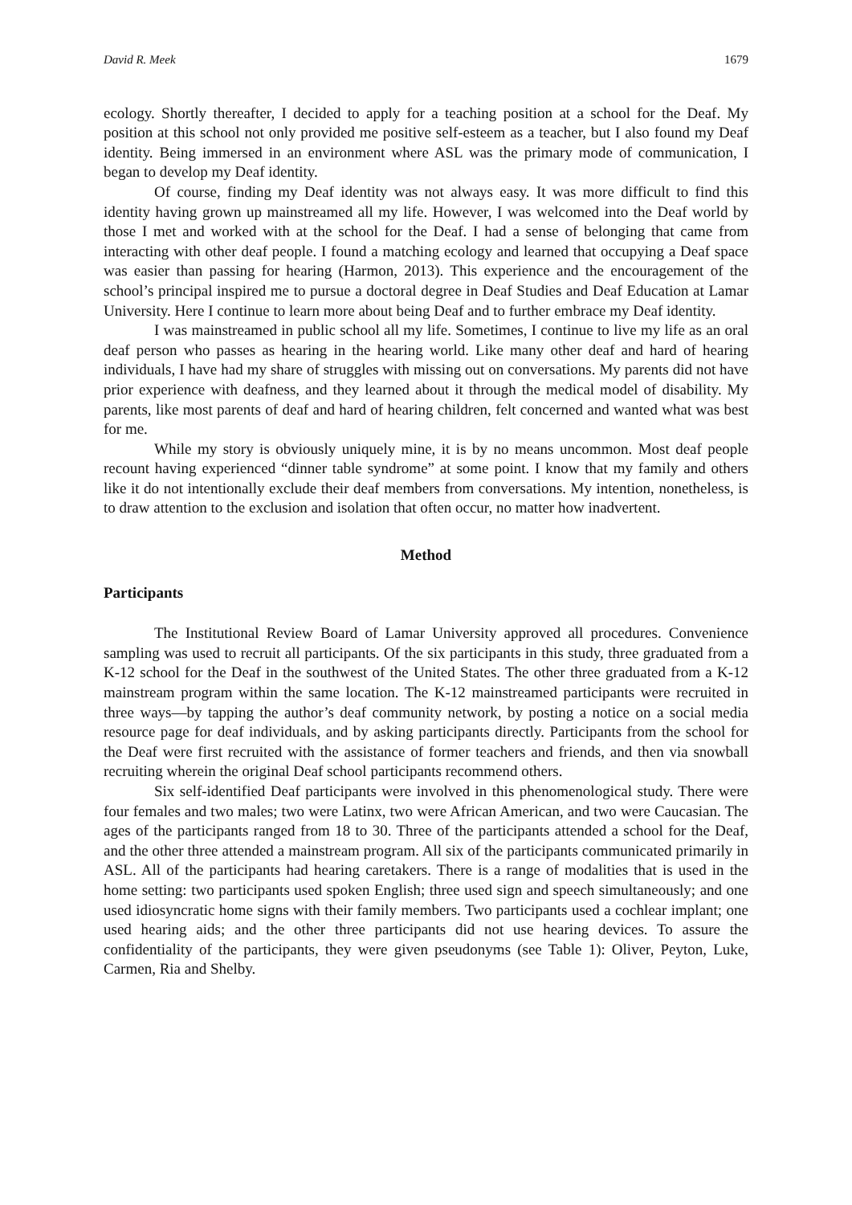David R. Meek 1679
ecology. Shortly thereafter, I decided to apply for a teaching position at a school for the Deaf. My position at this school not only provided me positive self-esteem as a teacher, but I also found my Deaf identity. Being immersed in an environment where ASL was the primary mode of communication, I began to develop my Deaf identity.
Of course, finding my Deaf identity was not always easy. It was more difficult to find this identity having grown up mainstreamed all my life. However, I was welcomed into the Deaf world by those I met and worked with at the school for the Deaf. I had a sense of belonging that came from interacting with other deaf people. I found a matching ecology and learned that occupying a Deaf space was easier than passing for hearing (Harmon, 2013). This experience and the encouragement of the school’s principal inspired me to pursue a doctoral degree in Deaf Studies and Deaf Education at Lamar University. Here I continue to learn more about being Deaf and to further embrace my Deaf identity.
I was mainstreamed in public school all my life. Sometimes, I continue to live my life as an oral deaf person who passes as hearing in the hearing world. Like many other deaf and hard of hearing individuals, I have had my share of struggles with missing out on conversations. My parents did not have prior experience with deafness, and they learned about it through the medical model of disability. My parents, like most parents of deaf and hard of hearing children, felt concerned and wanted what was best for me.
While my story is obviously uniquely mine, it is by no means uncommon. Most deaf people recount having experienced “dinner table syndrome” at some point. I know that my family and others like it do not intentionally exclude their deaf members from conversations. My intention, nonetheless, is to draw attention to the exclusion and isolation that often occur, no matter how inadvertent.
Method
Participants
The Institutional Review Board of Lamar University approved all procedures. Convenience sampling was used to recruit all participants. Of the six participants in this study, three graduated from a K-12 school for the Deaf in the southwest of the United States. The other three graduated from a K-12 mainstream program within the same location. The K-12 mainstreamed participants were recruited in three ways—by tapping the author’s deaf community network, by posting a notice on a social media resource page for deaf individuals, and by asking participants directly. Participants from the school for the Deaf were first recruited with the assistance of former teachers and friends, and then via snowball recruiting wherein the original Deaf school participants recommend others.
Six self-identified Deaf participants were involved in this phenomenological study. There were four females and two males; two were Latinx, two were African American, and two were Caucasian. The ages of the participants ranged from 18 to 30. Three of the participants attended a school for the Deaf, and the other three attended a mainstream program. All six of the participants communicated primarily in ASL. All of the participants had hearing caretakers. There is a range of modalities that is used in the home setting: two participants used spoken English; three used sign and speech simultaneously; and one used idiosyncratic home signs with their family members. Two participants used a cochlear implant; one used hearing aids; and the other three participants did not use hearing devices. To assure the confidentiality of the participants, they were given pseudonyms (see Table 1): Oliver, Peyton, Luke, Carmen, Ria and Shelby.